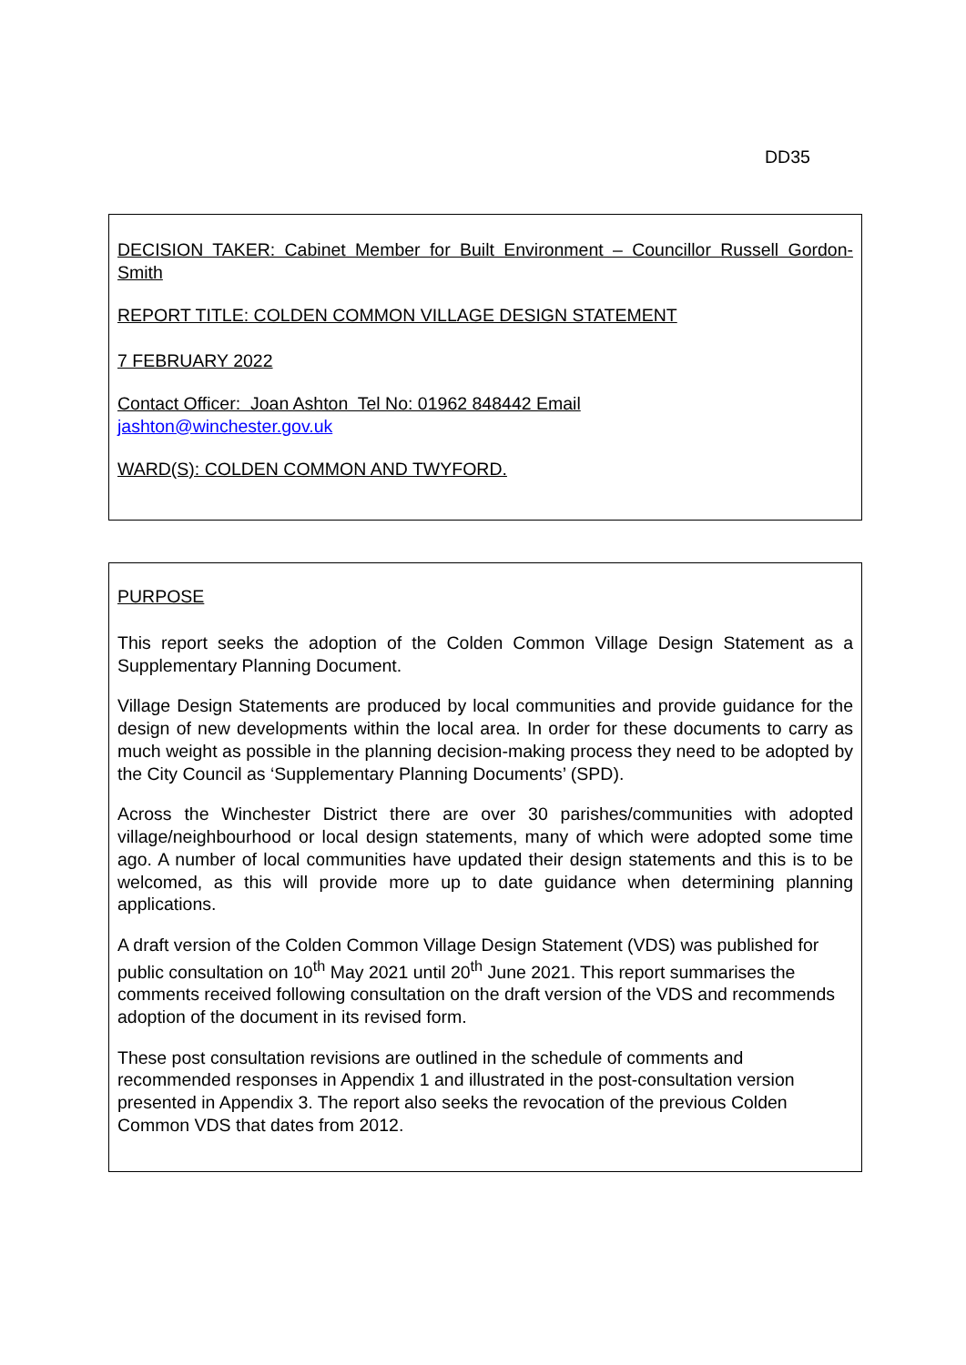DD35
DECISION TAKER: Cabinet Member for Built Environment – Councillor Russell Gordon-Smith
REPORT TITLE: COLDEN COMMON VILLAGE DESIGN STATEMENT
7 FEBRUARY 2022
Contact Officer: Joan Ashton Tel No: 01962 848442 Email
jashton@winchester.gov.uk
WARD(S): COLDEN COMMON AND TWYFORD.
PURPOSE
This report seeks the adoption of the Colden Common Village Design Statement as a Supplementary Planning Document.
Village Design Statements are produced by local communities and provide guidance for the design of new developments within the local area. In order for these documents to carry as much weight as possible in the planning decision-making process they need to be adopted by the City Council as ‘Supplementary Planning Documents’ (SPD).
Across the Winchester District there are over 30 parishes/communities with adopted village/neighbourhood or local design statements, many of which were adopted some time ago. A number of local communities have updated their design statements and this is to be welcomed, as this will provide more up to date guidance when determining planning applications.
A draft version of the Colden Common Village Design Statement (VDS) was published for public consultation on 10<sup>th</sup> May 2021 until 20<sup>th</sup> June 2021. This report summarises the comments received following consultation on the draft version of the VDS and recommends adoption of the document in its revised form.
These post consultation revisions are outlined in the schedule of comments and recommended responses in Appendix 1 and illustrated in the post-consultation version presented in Appendix 3. The report also seeks the revocation of the previous Colden Common VDS that dates from 2012.